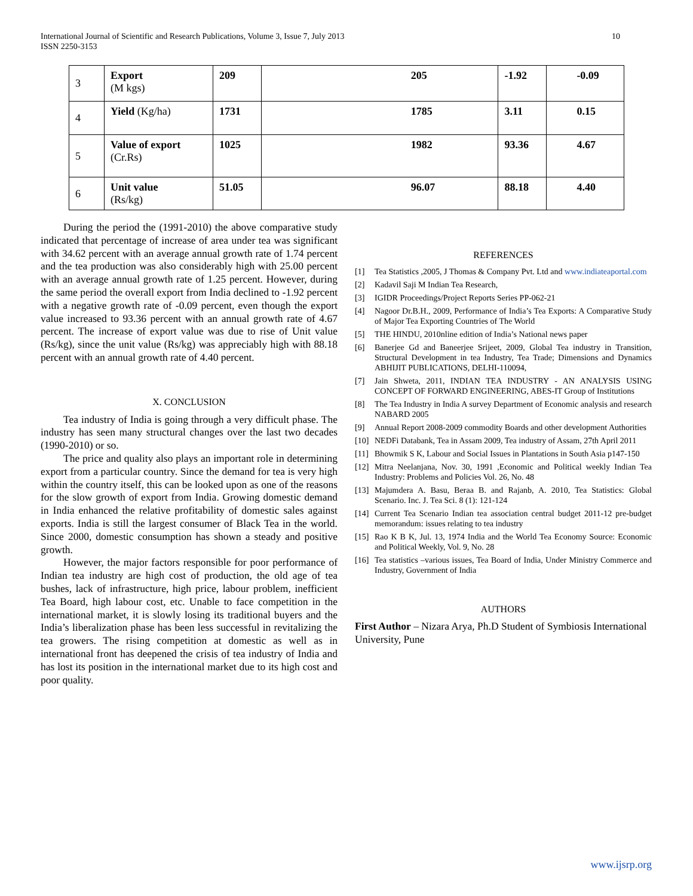International Journal of Scientific and Research Publications, Volume 3, Issue 7, July 2013
ISSN 2250-3153
10
| 3 | Export (M kgs) | 209 | 205 | -1.92 | -0.09 |
| 4 | Yield (Kg/ha) | 1731 | 1785 | 3.11 | 0.15 |
| 5 | Value of export (Cr.Rs) | 1025 | 1982 | 93.36 | 4.67 |
| 6 | Unit value (Rs/kg) | 51.05 | 96.07 | 88.18 | 4.40 |
During the period the (1991-2010) the above comparative study indicated that percentage of increase of area under tea was significant with 34.62 percent with an average annual growth rate of 1.74 percent and the tea production was also considerably high with 25.00 percent with an average annual growth rate of 1.25 percent. However, during the same period the overall export from India declined to -1.92 percent with a negative growth rate of -0.09 percent, even though the export value increased to 93.36 percent with an annual growth rate of 4.67 percent. The increase of export value was due to rise of Unit value (Rs/kg), since the unit value (Rs/kg) was appreciably high with 88.18 percent with an annual growth rate of 4.40 percent.
X. CONCLUSION
Tea industry of India is going through a very difficult phase. The industry has seen many structural changes over the last two decades (1990-2010) or so.
The price and quality also plays an important role in determining export from a particular country. Since the demand for tea is very high within the country itself, this can be looked upon as one of the reasons for the slow growth of export from India. Growing domestic demand in India enhanced the relative profitability of domestic sales against exports. India is still the largest consumer of Black Tea in the world. Since 2000, domestic consumption has shown a steady and positive growth.
However, the major factors responsible for poor performance of Indian tea industry are high cost of production, the old age of tea bushes, lack of infrastructure, high price, labour problem, inefficient Tea Board, high labour cost, etc. Unable to face competition in the international market, it is slowly losing its traditional buyers and the India’s liberalization phase has been less successful in revitalizing the tea growers. The rising competition at domestic as well as in international front has deepened the crisis of tea industry of India and has lost its position in the international market due to its high cost and poor quality.
REFERENCES
[1] Tea Statistics ,2005, J Thomas & Company Pvt. Ltd and www.indiateaportal.com
[2] Kadavil Saji M Indian Tea Research,
[3] IGIDR Proceedings/Project Reports Series PP-062-21
[4] Nagoor Dr.B.H., 2009, Performance of India’s Tea Exports: A Comparative Study of Major Tea Exporting Countries of The World
[5] THE HINDU, 2010nline edition of India’s National news paper
[6] Banerjee Gd and Baneerjee Srijeet, 2009, Global Tea industry in Transition, Structural Development in tea Industry, Tea Trade; Dimensions and Dynamics ABHIJIT PUBLICATIONS, DELHI-110094,
[7] Jain Shweta, 2011, INDIAN TEA INDUSTRY - AN ANALYSIS USING CONCEPT OF FORWARD ENGINEERING, ABES-IT Group of Institutions
[8] The Tea Industry in India A survey Department of Economic analysis and research NABARD 2005
[9] Annual Report 2008-2009 commodity Boards and other development Authorities
[10] NEDFi Databank, Tea in Assam 2009, Tea industry of Assam, 27th April 2011
[11] Bhowmik S K, Labour and Social Issues in Plantations in South Asia p147-150
[12] Mitra Neelanjana, Nov. 30, 1991 ,Economic and Political weekly Indian Tea Industry: Problems and Policies Vol. 26, No. 48
[13] Majumdera A. Basu, Beraa B. and Rajanb, A. 2010, Tea Statistics: Global Scenario. Inc. J. Tea Sci. 8 (1): 121-124
[14] Current Tea Scenario Indian tea association central budget 2011-12 pre-budget memorandum: issues relating to tea industry
[15] Rao K B K, Jul. 13, 1974 India and the World Tea Economy Source: Economic and Political Weekly, Vol. 9, No. 28
[16] Tea statistics –various issues, Tea Board of India, Under Ministry Commerce and Industry, Government of India
AUTHORS
First Author – Nizara Arya, Ph.D Student of Symbiosis International University, Pune
www.ijsrp.org